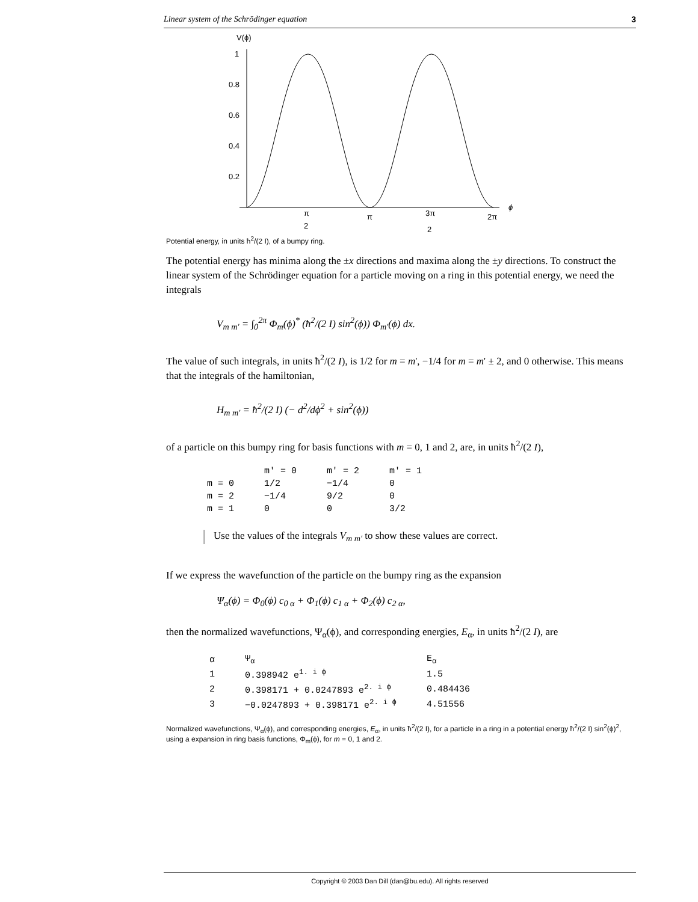Linear system of the Schrödinger equation 3
V(ϕ)
1
0.8
0.6
0.4
0.2
ϕ
π
2
π
3π
2
2π
Potential energy, in units ħ<sup>2</sup>/(2 I), of a bumpy ring.
The potential energy has minima along the ±x directions and maxima along the ±y directions. To construct the linear system of the Schrödinger equation for a particle moving on a ring in this potential energy, we need the integrals
V<sub>m m'</sub> = ∫<sub>0</sub><sup>2π</sup> Φ<sub>m</sub>(ϕ)<sup>*</sup> (ħ<sup>2</sup>/(2 I) sin<sup>2</sup>(ϕ)) Φ<sub>m'</sub>(ϕ) dx.
The value of such integrals, in units ħ<sup>2</sup>/(2 I), is 1/2 for m = m', −1/4 for m = m' ± 2, and 0 otherwise. This means that the integrals of the hamiltonian,
H<sub>m m'</sub> = ħ<sup>2</sup>/(2 I) (− d<sup>2</sup>/dϕ<sup>2</sup> + sin<sup>2</sup>(ϕ))
of a particle on this bumpy ring for basis functions with m = 0, 1 and 2, are, in units ħ<sup>2</sup>/(2 I),
| | m' = 0 | m' = 2 | m' = 1 |
| --- | --- | --- | --- |
| m = 0 | 1/2 | −1/4 | 0 |
| m = 2 | −1/4 | 9/2 | 0 |
| m = 1 | 0 | 0 | 3/2 |
Use the values of the integrals V<sub>m m'</sub> to show these values are correct.
If we express the wavefunction of the particle on the bumpy ring as the expansion
Ψ<sub>α</sub>(ϕ) = Φ<sub>0</sub>(ϕ) c<sub>0 α</sub> + Φ<sub>1</sub>(ϕ) c<sub>1 α</sub> + Φ<sub>2</sub>(ϕ) c<sub>2 α</sub>,
then the normalized wavefunctions, Ψ<sub>α</sub>(ϕ), and corresponding energies, E<sub>α</sub>, in units ħ<sup>2</sup>/(2 I), are
| α | Ψ<sub>α</sub> | E<sub>α</sub> |
| --- | --- | --- |
| 1 | 0.398942 e<sup>1. i ϕ</sup> | 1.5 |
| 2 | 0.398171 + 0.0247893 e<sup>2. i ϕ</sup> | 0.484436 |
| 3 | −0.0247893 + 0.398171 e<sup>2. i ϕ</sup> | 4.51556 |
Normalized wavefunctions, Ψ<sub>α</sub>(ϕ), and corresponding energies, E<sub>α</sub>, in units ħ<sup>2</sup>/(2 I), for a particle in a ring in a potential energy ħ<sup>2</sup>/(2 I) sin<sup>2</sup>(ϕ)<sup>2</sup>, using a expansion in ring basis functions, Φ<sub>m</sub>(ϕ), for m = 0, 1 and 2.
Copyright © 2003 Dan Dill (dan@bu.edu). All rights reserved